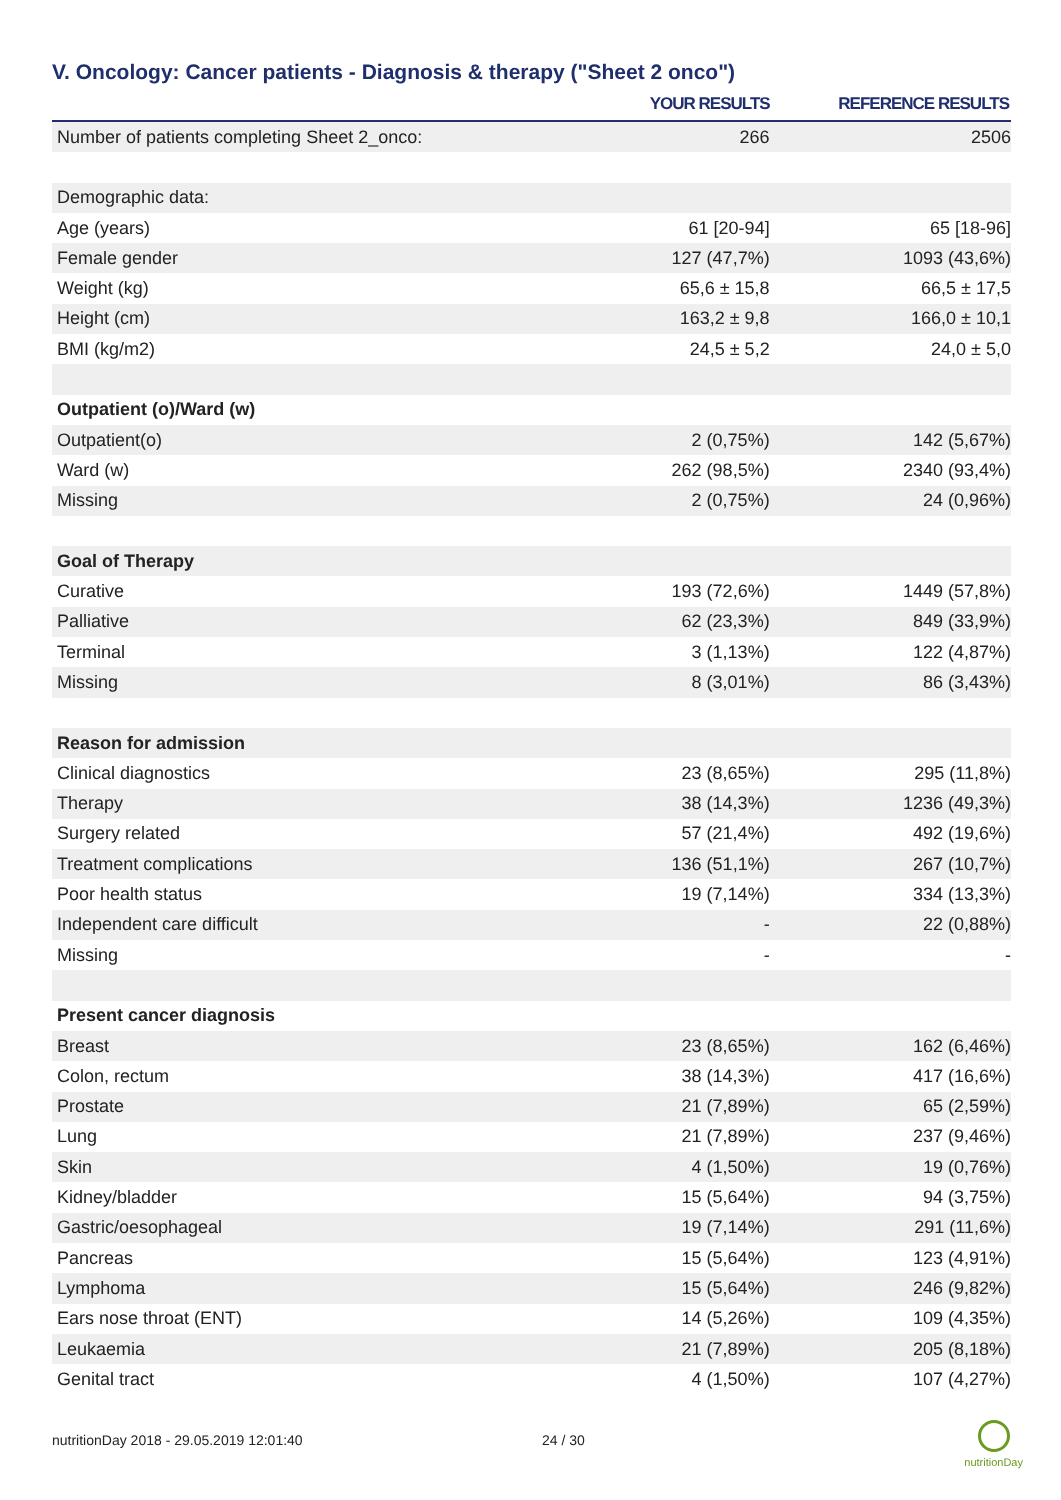V. Oncology: Cancer patients - Diagnosis & therapy ("Sheet 2 onco")
| | YOUR RESULTS | REFERENCE RESULTS |
| --- | --- | --- |
| Number of patients completing Sheet 2_onco: | 266 | 2506 |
| Demographic data: | | |
| Age (years) | 61 [20-94] | 65 [18-96] |
| Female gender | 127 (47,7%) | 1093 (43,6%) |
| Weight (kg) | 65,6 ± 15,8 | 66,5 ± 17,5 |
| Height (cm) | 163,2 ± 9,8 | 166,0 ± 10,1 |
| BMI (kg/m2) | 24,5 ± 5,2 | 24,0 ± 5,0 |
| Outpatient (o)/Ward (w) | | |
| Outpatient(o) | 2 (0,75%) | 142 (5,67%) |
| Ward (w) | 262 (98,5%) | 2340 (93,4%) |
| Missing | 2 (0,75%) | 24 (0,96%) |
| Goal of Therapy | | |
| Curative | 193 (72,6%) | 1449 (57,8%) |
| Palliative | 62 (23,3%) | 849 (33,9%) |
| Terminal | 3 (1,13%) | 122 (4,87%) |
| Missing | 8 (3,01%) | 86 (3,43%) |
| Reason for admission | | |
| Clinical diagnostics | 23 (8,65%) | 295 (11,8%) |
| Therapy | 38 (14,3%) | 1236 (49,3%) |
| Surgery related | 57 (21,4%) | 492 (19,6%) |
| Treatment complications | 136 (51,1%) | 267 (10,7%) |
| Poor health status | 19 (7,14%) | 334 (13,3%) |
| Independent care difficult | - | 22 (0,88%) |
| Missing | - | - |
| Present cancer diagnosis | | |
| Breast | 23 (8,65%) | 162 (6,46%) |
| Colon, rectum | 38 (14,3%) | 417 (16,6%) |
| Prostate | 21 (7,89%) | 65 (2,59%) |
| Lung | 21 (7,89%) | 237 (9,46%) |
| Skin | 4 (1,50%) | 19 (0,76%) |
| Kidney/bladder | 15 (5,64%) | 94 (3,75%) |
| Gastric/oesophageal | 19 (7,14%) | 291 (11,6%) |
| Pancreas | 15 (5,64%) | 123 (4,91%) |
| Lymphoma | 15 (5,64%) | 246 (9,82%) |
| Ears nose throat (ENT) | 14 (5,26%) | 109 (4,35%) |
| Leukaemia | 21 (7,89%) | 205 (8,18%) |
| Genital tract | 4 (1,50%) | 107 (4,27%) |
nutritionDay 2018 - 29.05.2019 12:01:40
24 / 30
nutritionDay